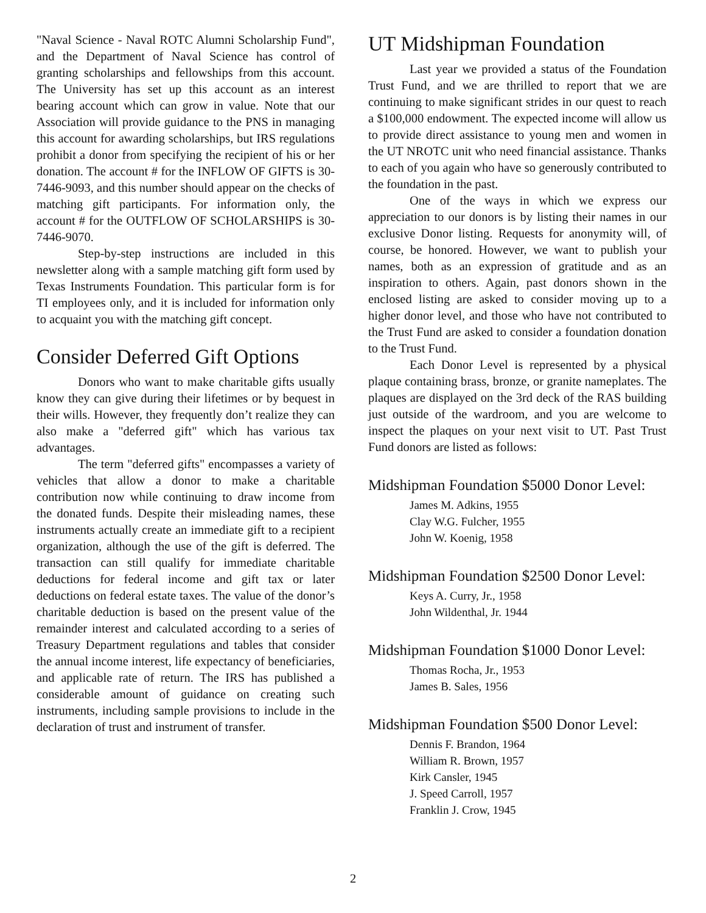"Naval Science - Naval ROTC Alumni Scholarship Fund", and the Department of Naval Science has control of granting scholarships and fellowships from this account. The University has set up this account as an interest bearing account which can grow in value. Note that our Association will provide guidance to the PNS in managing this account for awarding scholarships, but IRS regulations prohibit a donor from specifying the recipient of his or her donation. The account # for the INFLOW OF GIFTS is 30-7446-9093, and this number should appear on the checks of matching gift participants. For information only, the account # for the OUTFLOW OF SCHOLARSHIPS is 30-7446-9070.
Step-by-step instructions are included in this newsletter along with a sample matching gift form used by Texas Instruments Foundation. This particular form is for TI employees only, and it is included for information only to acquaint you with the matching gift concept.
Consider Deferred Gift Options
Donors who want to make charitable gifts usually know they can give during their lifetimes or by bequest in their wills. However, they frequently don’t realize they can also make a "deferred gift" which has various tax advantages.
The term "deferred gifts" encompasses a variety of vehicles that allow a donor to make a charitable contribution now while continuing to draw income from the donated funds. Despite their misleading names, these instruments actually create an immediate gift to a recipient organization, although the use of the gift is deferred. The transaction can still qualify for immediate charitable deductions for federal income and gift tax or later deductions on federal estate taxes. The value of the donor’s charitable deduction is based on the present value of the remainder interest and calculated according to a series of Treasury Department regulations and tables that consider the annual income interest, life expectancy of beneficiaries, and applicable rate of return. The IRS has published a considerable amount of guidance on creating such instruments, including sample provisions to include in the declaration of trust and instrument of transfer.
UT Midshipman Foundation
Last year we provided a status of the Foundation Trust Fund, and we are thrilled to report that we are continuing to make significant strides in our quest to reach a $100,000 endowment. The expected income will allow us to provide direct assistance to young men and women in the UT NROTC unit who need financial assistance. Thanks to each of you again who have so generously contributed to the foundation in the past.
One of the ways in which we express our appreciation to our donors is by listing their names in our exclusive Donor listing. Requests for anonymity will, of course, be honored. However, we want to publish your names, both as an expression of gratitude and as an inspiration to others. Again, past donors shown in the enclosed listing are asked to consider moving up to a higher donor level, and those who have not contributed to the Trust Fund are asked to consider a foundation donation to the Trust Fund.
Each Donor Level is represented by a physical plaque containing brass, bronze, or granite nameplates. The plaques are displayed on the 3rd deck of the RAS building just outside of the wardroom, and you are welcome to inspect the plaques on your next visit to UT. Past Trust Fund donors are listed as follows:
Midshipman Foundation $5000 Donor Level:
James M. Adkins, 1955
Clay W.G. Fulcher, 1955
John W. Koenig, 1958
Midshipman Foundation $2500 Donor Level:
Keys A. Curry, Jr., 1958
John Wildenthal, Jr. 1944
Midshipman Foundation $1000 Donor Level:
Thomas Rocha, Jr., 1953
James B. Sales, 1956
Midshipman Foundation $500 Donor Level:
Dennis F. Brandon, 1964
William R. Brown, 1957
Kirk Cansler, 1945
J. Speed Carroll, 1957
Franklin J. Crow, 1945
2